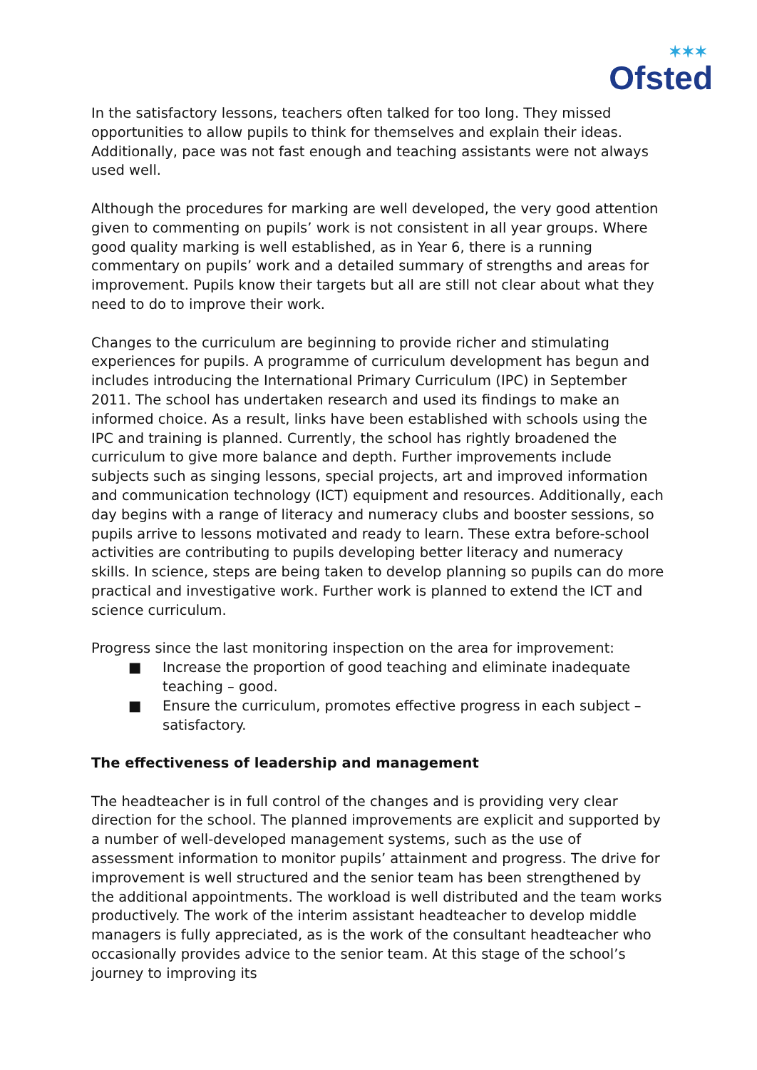✶✶✶
Ofsted
In the satisfactory lessons, teachers often talked for too long. They missed opportunities to allow pupils to think for themselves and explain their ideas. Additionally, pace was not fast enough and teaching assistants were not always used well.
Although the procedures for marking are well developed, the very good attention given to commenting on pupils’ work is not consistent in all year groups. Where good quality marking is well established, as in Year 6, there is a running commentary on pupils’ work and a detailed summary of strengths and areas for improvement. Pupils know their targets but all are still not clear about what they need to do to improve their work.
Changes to the curriculum are beginning to provide richer and stimulating experiences for pupils. A programme of curriculum development has begun and includes introducing the International Primary Curriculum (IPC) in September 2011. The school has undertaken research and used its findings to make an informed choice. As a result, links have been established with schools using the IPC and training is planned. Currently, the school has rightly broadened the curriculum to give more balance and depth. Further improvements include subjects such as singing lessons, special projects, art and improved information and communication technology (ICT) equipment and resources. Additionally, each day begins with a range of literacy and numeracy clubs and booster sessions, so pupils arrive to lessons motivated and ready to learn. These extra before-school activities are contributing to pupils developing better literacy and numeracy skills. In science, steps are being taken to develop planning so pupils can do more practical and investigative work. Further work is planned to extend the ICT and science curriculum.
Progress since the last monitoring inspection on the area for improvement:
■ Increase the proportion of good teaching and eliminate inadequate teaching – good.
■ Ensure the curriculum, promotes effective progress in each subject – satisfactory.
The effectiveness of leadership and management
The headteacher is in full control of the changes and is providing very clear direction for the school. The planned improvements are explicit and supported by a number of well-developed management systems, such as the use of assessment information to monitor pupils’ attainment and progress. The drive for improvement is well structured and the senior team has been strengthened by the additional appointments. The workload is well distributed and the team works productively. The work of the interim assistant headteacher to develop middle managers is fully appreciated, as is the work of the consultant headteacher who occasionally provides advice to the senior team. At this stage of the school’s journey to improving its